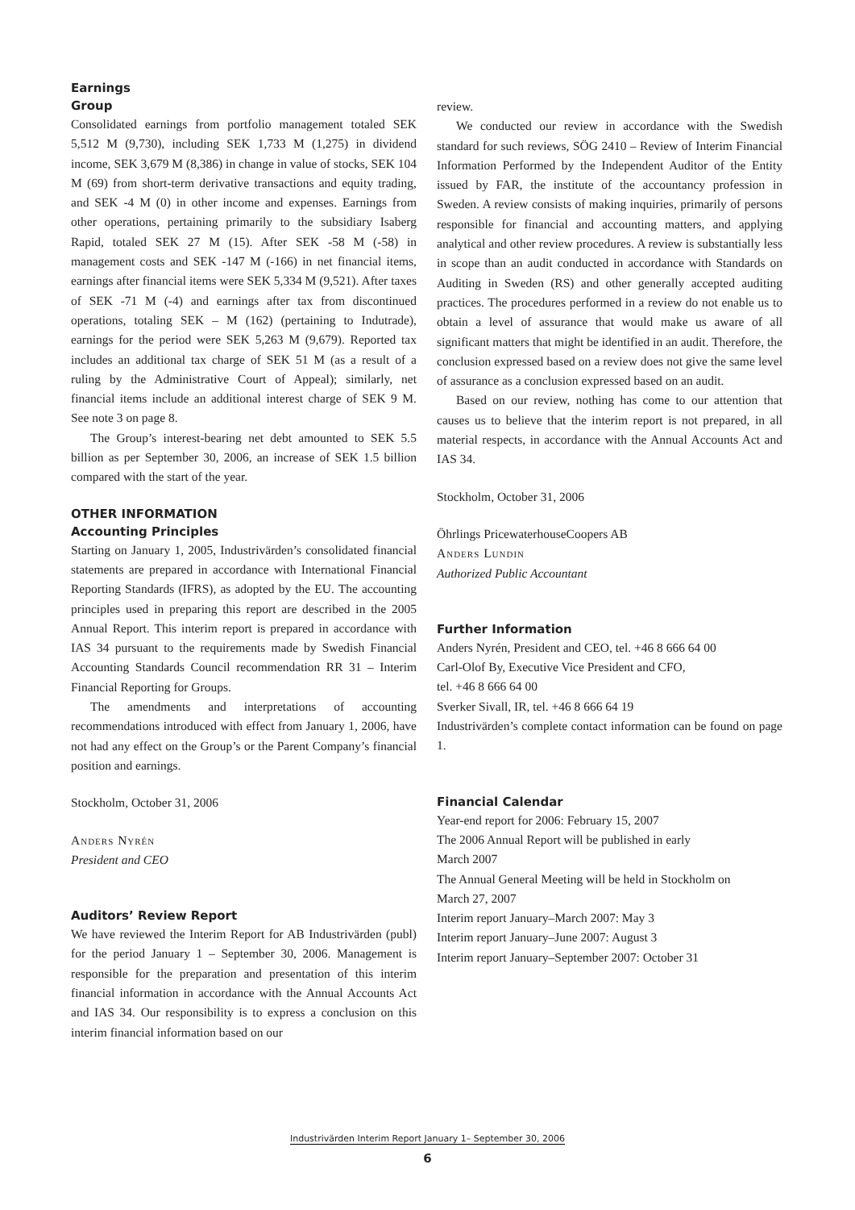Earnings
Group
Consolidated earnings from portfolio management totaled SEK 5,512 M (9,730), including SEK 1,733 M (1,275) in dividend income, SEK 3,679 M (8,386) in change in value of stocks, SEK 104 M (69) from short-term derivative transactions and equity trading, and SEK -4 M (0) in other income and expenses. Earnings from other operations, pertaining primarily to the subsidiary Isaberg Rapid, totaled SEK 27 M (15). After SEK -58 M (-58) in management costs and SEK -147 M (-166) in net financial items, earnings after financial items were SEK 5,334 M (9,521). After taxes of SEK -71 M (-4) and earnings after tax from discontinued operations, totaling SEK – M (162) (pertaining to Indutrade), earnings for the period were SEK 5,263 M (9,679). Reported tax includes an additional tax charge of SEK 51 M (as a result of a ruling by the Administrative Court of Appeal); similarly, net financial items include an additional interest charge of SEK 9 M. See note 3 on page 8.
The Group’s interest-bearing net debt amounted to SEK 5.5 billion as per September 30, 2006, an increase of SEK 1.5 billion compared with the start of the year.
OTHER INFORMATION
Accounting Principles
Starting on January 1, 2005, Industrivärden’s consolidated financial statements are prepared in accordance with International Financial Reporting Standards (IFRS), as adopted by the EU. The accounting principles used in preparing this report are described in the 2005 Annual Report. This interim report is prepared in accordance with IAS 34 pursuant to the requirements made by Swedish Financial Accounting Standards Council recommendation RR 31 – Interim Financial Reporting for Groups.
The amendments and interpretations of accounting recommendations introduced with effect from January 1, 2006, have not had any effect on the Group’s or the Parent Company’s financial position and earnings.
Stockholm, October 31, 2006
Anders Nyrén
President and CEO
Auditors’ Review Report
We have reviewed the Interim Report for AB Industrivärden (publ) for the period January 1 – September 30, 2006. Management is responsible for the preparation and presentation of this interim financial information in accordance with the Annual Accounts Act and IAS 34. Our responsibility is to express a conclusion on this interim financial information based on our
review.
We conducted our review in accordance with the Swedish standard for such reviews, SÖG 2410 – Review of Interim Financial Information Performed by the Independent Auditor of the Entity issued by FAR, the institute of the accountancy profession in Sweden. A review consists of making inquiries, primarily of persons responsible for financial and accounting matters, and applying analytical and other review procedures. A review is substantially less in scope than an audit conducted in accordance with Standards on Auditing in Sweden (RS) and other generally accepted auditing practices. The procedures performed in a review do not enable us to obtain a level of assurance that would make us aware of all significant matters that might be identified in an audit. Therefore, the conclusion expressed based on a review does not give the same level of assurance as a conclusion expressed based on an audit.
Based on our review, nothing has come to our attention that causes us to believe that the interim report is not prepared, in all material respects, in accordance with the Annual Accounts Act and IAS 34.
Stockholm, October 31, 2006
Öhrlings PricewaterhouseCoopers AB
Anders Lundin
Authorized Public Accountant
Further Information
Anders Nyrén, President and CEO, tel. +46 8 666 64 00
Carl-Olof By, Executive Vice President and CFO,
tel. +46 8 666 64 00
Sverker Sivall, IR, tel. +46 8 666 64 19
Industrivärden’s complete contact information can be found on page 1.
Financial Calendar
Year-end report for 2006: February 15, 2007
The 2006 Annual Report will be published in early
March 2007
The Annual General Meeting will be held in Stockholm on
March 27, 2007
Interim report January–March 2007: May 3
Interim report January–June 2007: August 3
Interim report January–September 2007: October 31
Industrivärden Interim Report January 1– September 30, 2006
6